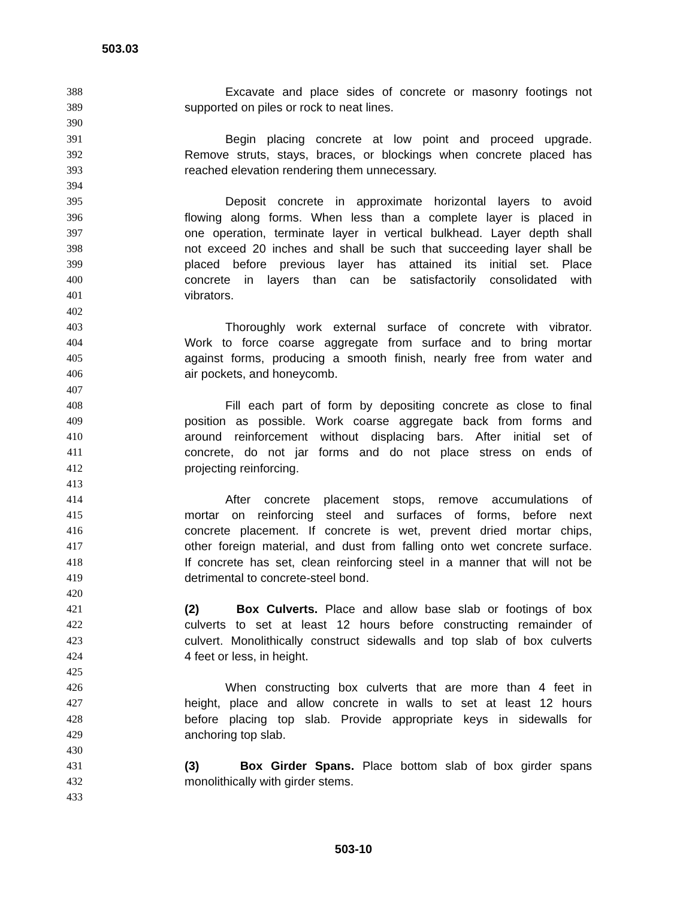503.03
388 Excavate and place sides of concrete or masonry footings not
389 supported on piles or rock to neat lines.
390
391 Begin placing concrete at low point and proceed upgrade.
392 Remove struts, stays, braces, or blockings when concrete placed has
393 reached elevation rendering them unnecessary.
394
395 Deposit concrete in approximate horizontal layers to avoid
396 flowing along forms. When less than a complete layer is placed in
397 one operation, terminate layer in vertical bulkhead. Layer depth shall
398 not exceed 20 inches and shall be such that succeeding layer shall be
399 placed before previous layer has attained its initial set. Place
400 concrete in layers than can be satisfactorily consolidated with
401 vibrators.
402
403 Thoroughly work external surface of concrete with vibrator.
404 Work to force coarse aggregate from surface and to bring mortar
405 against forms, producing a smooth finish, nearly free from water and
406 air pockets, and honeycomb.
407
408 Fill each part of form by depositing concrete as close to final
409 position as possible. Work coarse aggregate back from forms and
410 around reinforcement without displacing bars. After initial set of
411 concrete, do not jar forms and do not place stress on ends of
412 projecting reinforcing.
413
414 After concrete placement stops, remove accumulations of
415 mortar on reinforcing steel and surfaces of forms, before next
416 concrete placement. If concrete is wet, prevent dried mortar chips,
417 other foreign material, and dust from falling onto wet concrete surface.
418 If concrete has set, clean reinforcing steel in a manner that will not be
419 detrimental to concrete-steel bond.
420
421 (2) Box Culverts. Place and allow base slab or footings of box
422 culverts to set at least 12 hours before constructing remainder of
423 culvert. Monolithically construct sidewalls and top slab of box culverts
424 4 feet or less, in height.
425
426 When constructing box culverts that are more than 4 feet in
427 height, place and allow concrete in walls to set at least 12 hours
428 before placing top slab. Provide appropriate keys in sidewalls for
429 anchoring top slab.
430
431 (3) Box Girder Spans. Place bottom slab of box girder spans
432 monolithically with girder stems.
433
503-10